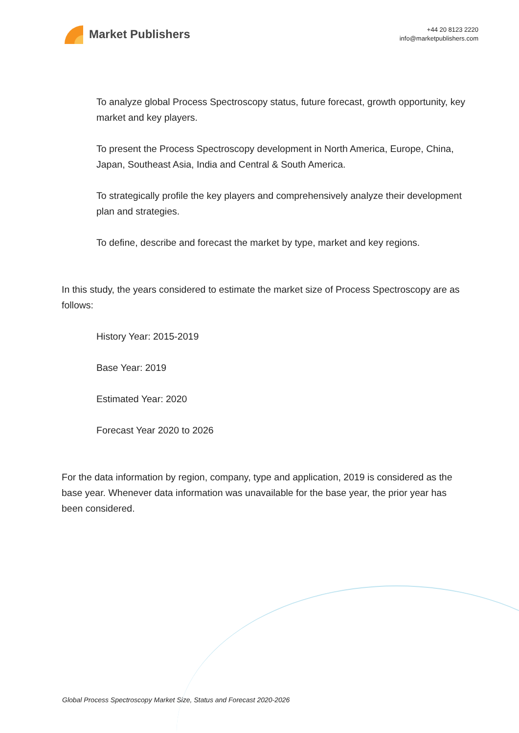Market Publishers
+44 20 8123 2220
info@marketpublishers.com
To analyze global Process Spectroscopy status, future forecast, growth opportunity, key market and key players.
To present the Process Spectroscopy development in North America, Europe, China, Japan, Southeast Asia, India and Central & South America.
To strategically profile the key players and comprehensively analyze their development plan and strategies.
To define, describe and forecast the market by type, market and key regions.
In this study, the years considered to estimate the market size of Process Spectroscopy are as follows:
History Year: 2015-2019
Base Year: 2019
Estimated Year: 2020
Forecast Year 2020 to 2026
For the data information by region, company, type and application, 2019 is considered as the base year. Whenever data information was unavailable for the base year, the prior year has been considered.
Global Process Spectroscopy Market Size, Status and Forecast 2020-2026